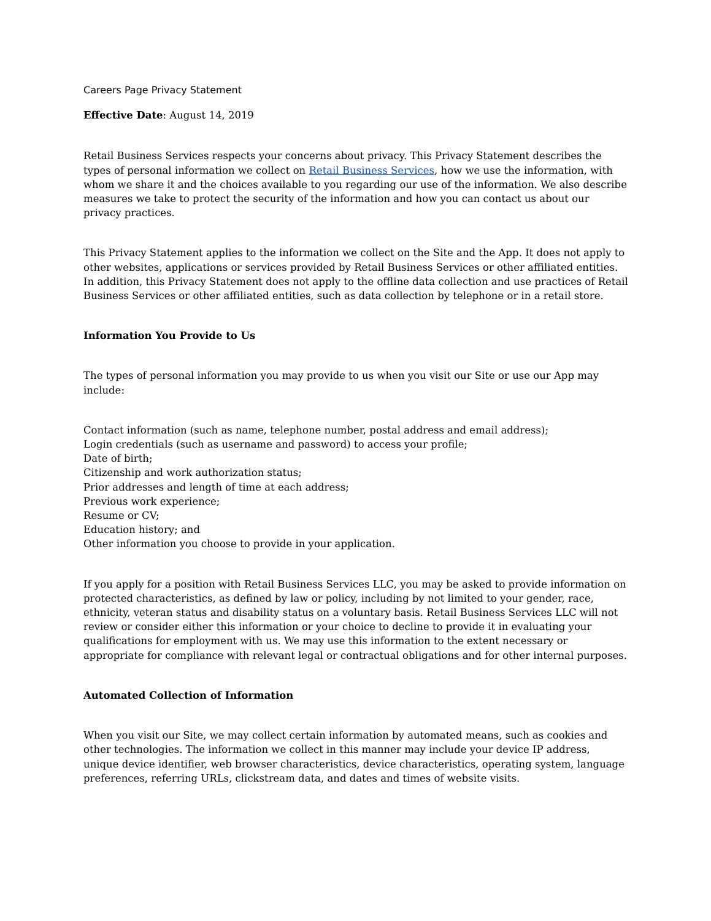Careers Page Privacy Statement
Effective Date: August 14, 2019
Retail Business Services respects your concerns about privacy. This Privacy Statement describes the types of personal information we collect on Retail Business Services, how we use the information, with whom we share it and the choices available to you regarding our use of the information. We also describe measures we take to protect the security of the information and how you can contact us about our privacy practices.
This Privacy Statement applies to the information we collect on the Site and the App. It does not apply to other websites, applications or services provided by Retail Business Services or other affiliated entities. In addition, this Privacy Statement does not apply to the offline data collection and use practices of Retail Business Services or other affiliated entities, such as data collection by telephone or in a retail store.
Information You Provide to Us
The types of personal information you may provide to us when you visit our Site or use our App may include:
Contact information (such as name, telephone number, postal address and email address);
Login credentials (such as username and password) to access your profile;
Date of birth;
Citizenship and work authorization status;
Prior addresses and length of time at each address;
Previous work experience;
Resume or CV;
Education history; and
Other information you choose to provide in your application.
If you apply for a position with Retail Business Services LLC, you may be asked to provide information on protected characteristics, as defined by law or policy, including by not limited to your gender, race, ethnicity, veteran status and disability status on a voluntary basis. Retail Business Services LLC will not review or consider either this information or your choice to decline to provide it in evaluating your qualifications for employment with us. We may use this information to the extent necessary or appropriate for compliance with relevant legal or contractual obligations and for other internal purposes.
Automated Collection of Information
When you visit our Site, we may collect certain information by automated means, such as cookies and other technologies. The information we collect in this manner may include your device IP address, unique device identifier, web browser characteristics, device characteristics, operating system, language preferences, referring URLs, clickstream data, and dates and times of website visits.